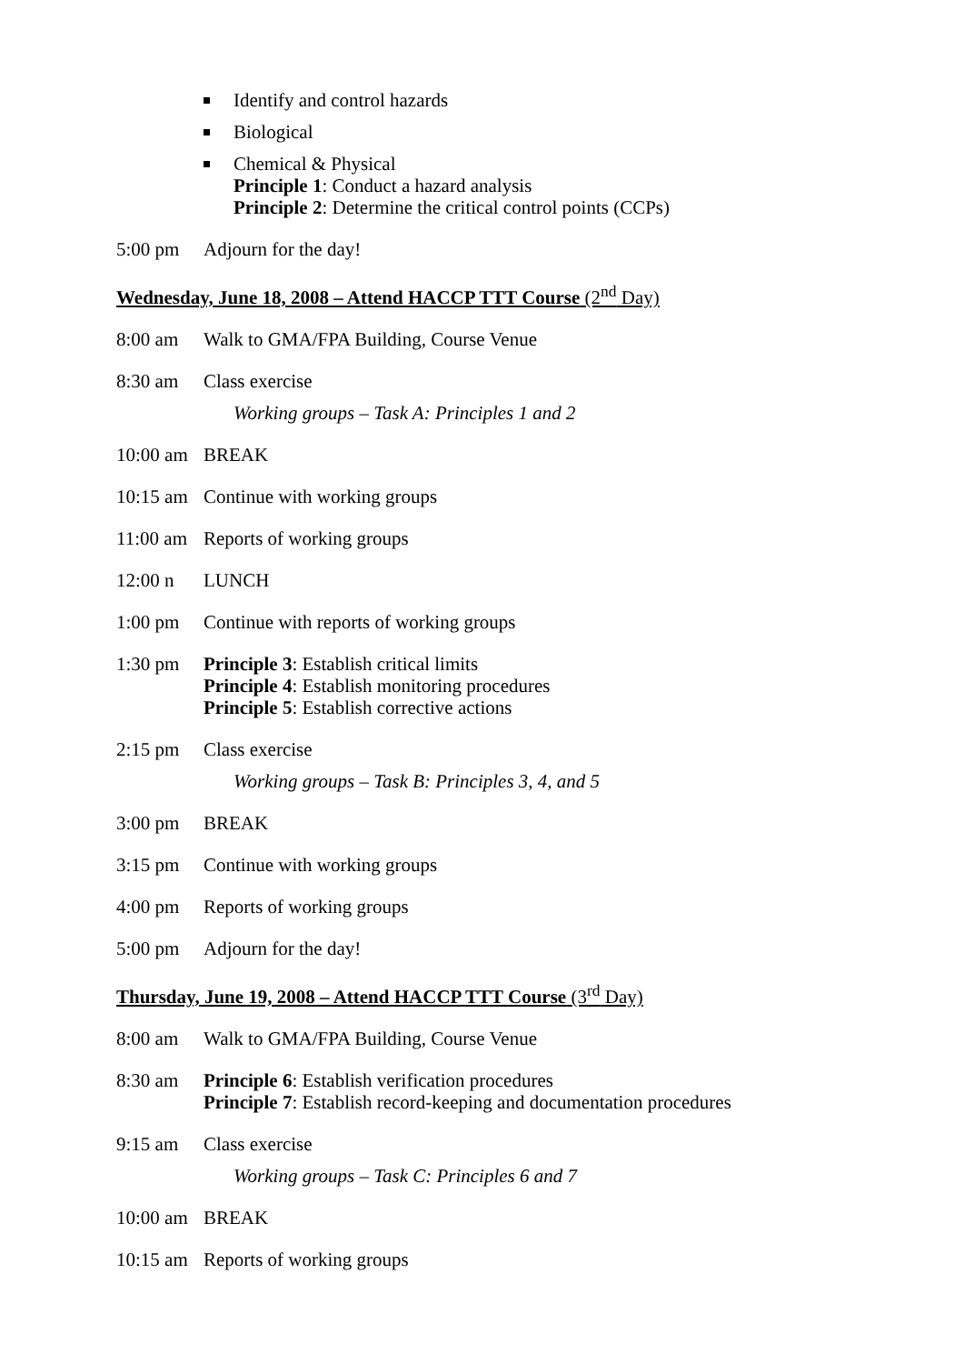Identify and control hazards
Biological
Chemical & Physical
Principle 1: Conduct a hazard analysis
Principle 2: Determine the critical control points (CCPs)
5:00 pm Adjourn for the day!
Wednesday, June 18, 2008 – Attend HACCP TTT Course (2<sup>nd</sup> Day)
8:00 am Walk to GMA/FPA Building, Course Venue
8:30 am Class exercise
Working groups – Task A: Principles 1 and 2
10:00 am
BREAK
10:15 am
Continue with working groups
11:00 am
Reports of working groups
12:00 n LUNCH
1:00 pm Continue with reports of working groups
1:30 pm Principle 3: Establish critical limits
Principle 4: Establish monitoring procedures
Principle 5: Establish corrective actions
2:15 pm Class exercise
Working groups – Task B: Principles 3, 4, and 5
3:00 pm BREAK
3:15 pm Continue with working groups
4:00 pm Reports of working groups
5:00 pm Adjourn for the day!
Thursday, June 19, 2008 – Attend HACCP TTT Course (3<sup>rd</sup> Day)
8:00 am Walk to GMA/FPA Building, Course Venue
8:30 am Principle 6: Establish verification procedures
Principle 7: Establish record-keeping and documentation procedures
9:15 am Class exercise
Working groups – Task C: Principles 6 and 7
10:00 am
BREAK
10:15 am
Reports of working groups